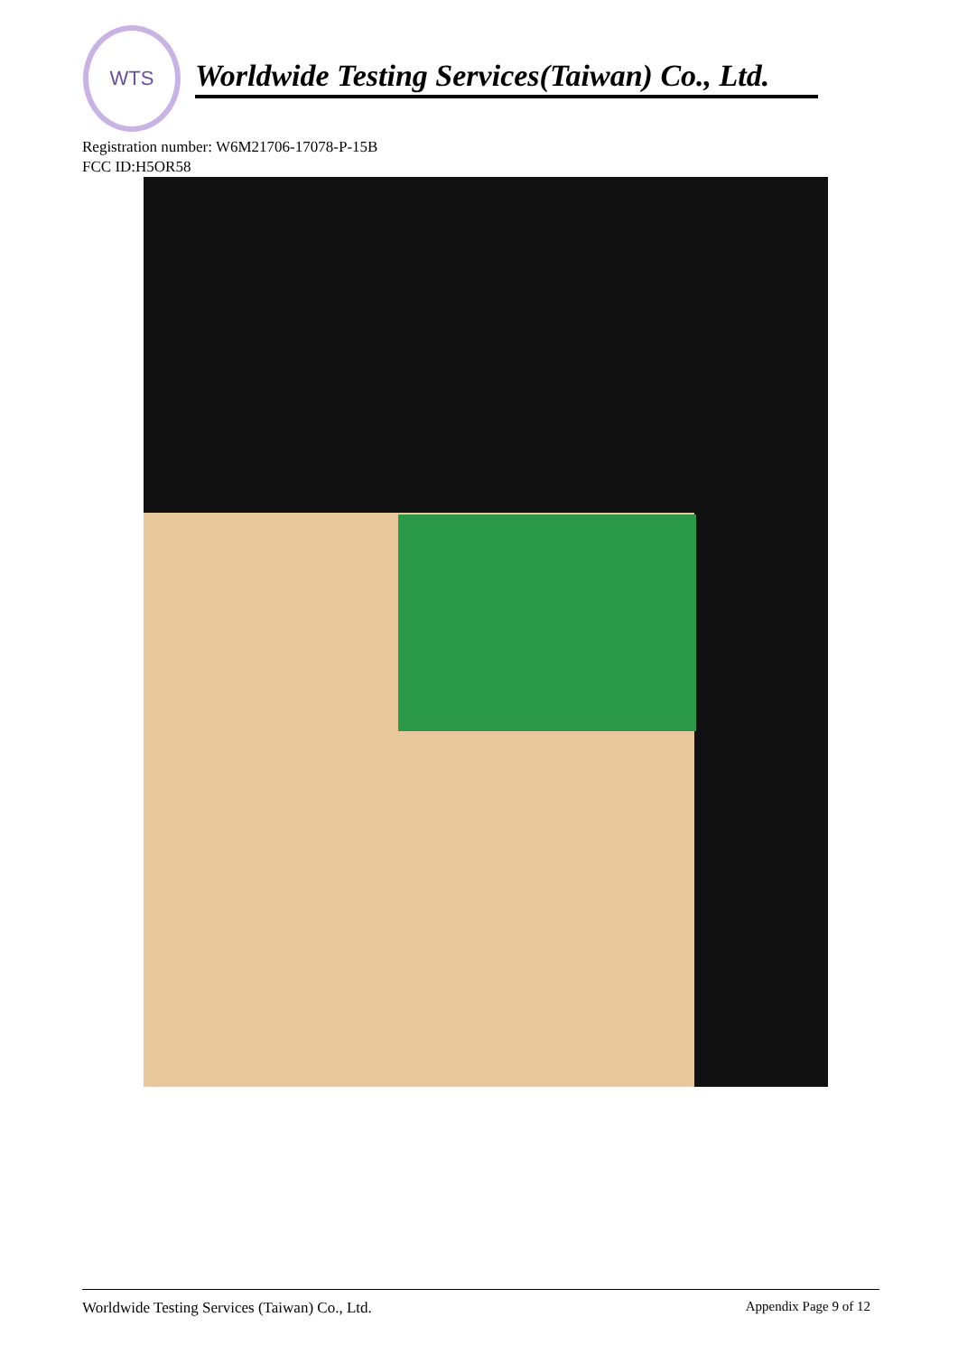WTS
Worldwide Testing Services(Taiwan) Co., Ltd.
Registration number: W6M21706-17078-P-15B
FCC ID:H5OR58
Worldwide Testing Services (Taiwan) Co., Ltd. Appendix Page 9 of 12